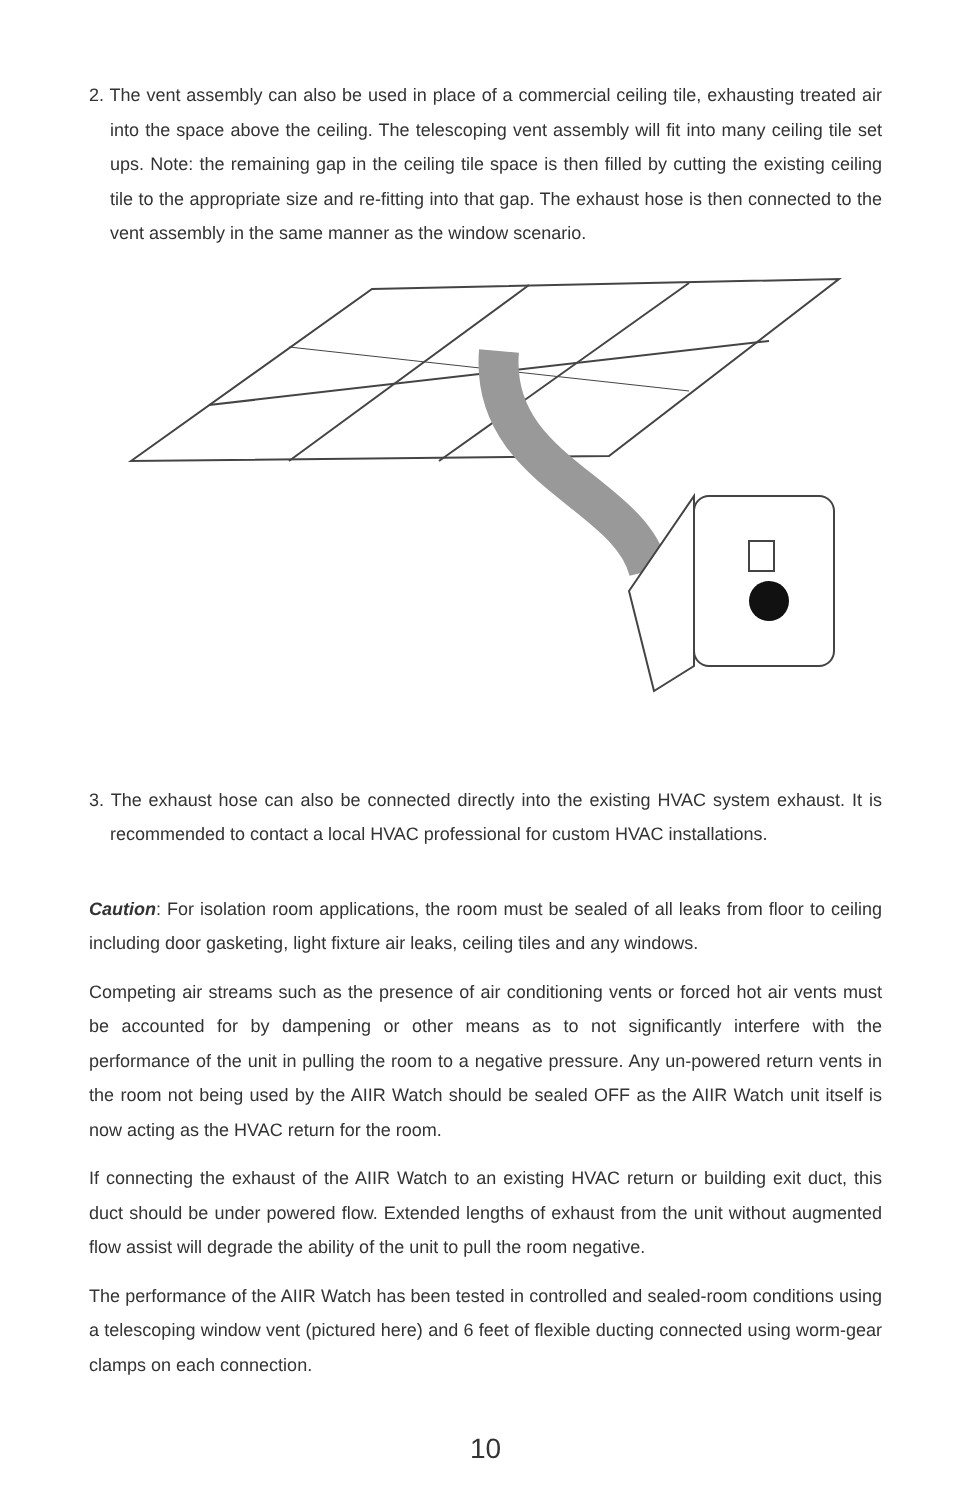2. The vent assembly can also be used in place of a commercial ceiling tile, exhausting treated air into the space above the ceiling. The telescoping vent assembly will fit into many ceiling tile set ups. Note: the remaining gap in the ceiling tile space is then filled by cutting the existing ceiling tile to the appropriate size and re-fitting into that gap. The exhaust hose is then connected to the vent assembly in the same manner as the window scenario.
3. The exhaust hose can also be connected directly into the existing HVAC system exhaust. It is recommended to contact a local HVAC professional for custom HVAC installations.
Caution: For isolation room applications, the room must be sealed of all leaks from floor to ceiling including door gasketing, light fixture air leaks, ceiling tiles and any windows.
Competing air streams such as the presence of air conditioning vents or forced hot air vents must be accounted for by dampening or other means as to not significantly interfere with the performance of the unit in pulling the room to a negative pressure. Any un-powered return vents in the room not being used by the AIIR Watch should be sealed OFF as the AIIR Watch unit itself is now acting as the HVAC return for the room.
If connecting the exhaust of the AIIR Watch to an existing HVAC return or building exit duct, this duct should be under powered flow. Extended lengths of exhaust from the unit without augmented flow assist will degrade the ability of the unit to pull the room negative.
The performance of the AIIR Watch has been tested in controlled and sealed-room conditions using a telescoping window vent (pictured here) and 6 feet of flexible ducting connected using worm-gear clamps on each connection.
10